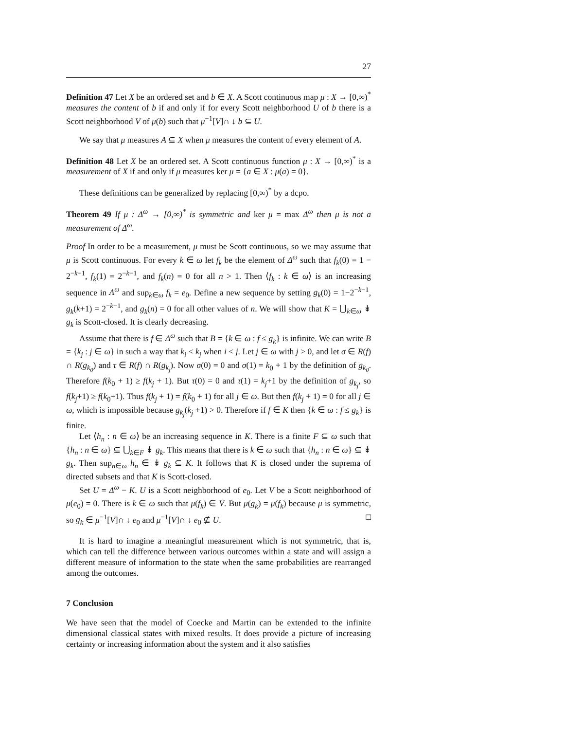27
Definition 47 Let X be an ordered set and b ∈ X. A Scott continuous map μ : X → [0,∞)<sup>*</sup> measures the content of b if and only if for every Scott neighborhood U of b there is a Scott neighborhood V of μ(b) such that μ<sup>−1</sup>[V]∩ ↓ b ⊆ U.
We say that μ measures A ⊆ X when μ measures the content of every element of A.
Definition 48 Let X be an ordered set. A Scott continuous function μ : X → [0,∞)<sup>*</sup> is a measurement of X if and only if μ measures ker μ = {a ∈ X : μ(a) = 0}.
These definitions can be generalized by replacing [0,∞)<sup>*</sup> by a dcpo.
Theorem 49 If μ : Δ<sup>ω</sup> → [0,∞)<sup>*</sup> is symmetric and ker μ = max Δ<sup>ω</sup> then μ is not a measurement of Δ<sup>ω</sup>.
Proof In order to be a measurement, μ must be Scott continuous, so we may assume that μ is Scott continuous. For every k ∈ ω let f<sub>k</sub> be the element of Δ<sup>ω</sup> such that f<sub>k</sub>(0) = 1 − 2<sup>−k−1</sup>, f<sub>k</sub>(1) = 2<sup>−k−1</sup>, and f<sub>k</sub>(n) = 0 for all n > 1. Then ⟨f<sub>k</sub> : k ∈ ω⟩ is an increasing sequence in Λ<sup>ω</sup> and sup<sub>k∈ω</sub> f<sub>k</sub> = e<sub>0</sub>. Define a new sequence by setting g<sub>k</sub>(0) = 1−2<sup>−k−1</sup>, g<sub>k</sub>(k+1) = 2<sup>−k−1</sup>, and g<sub>k</sub>(n) = 0 for all other values of n. We will show that K = ⋃<sub>k∈ω</sub> ↡ g<sub>k</sub> is Scott-closed. It is clearly decreasing.
Assume that there is f ∈ Δ<sup>ω</sup> such that B = {k ∈ ω : f ≤ g<sub>k</sub>} is infinite. We can write B = {k<sub>j</sub> : j ∈ ω} in such a way that k<sub>i</sub> < k<sub>j</sub> when i < j. Let j ∈ ω with j > 0, and let σ ∈ R(f) ∩ R(g<sub>k<sub>0</sub></sub>) and τ ∈ R(f) ∩ R(g<sub>k<sub>j</sub></sub>). Now σ(0) = 0 and σ(1) = k<sub>0</sub> + 1 by the definition of g<sub>k<sub>0</sub></sub>. Therefore f(k<sub>0</sub> + 1) ≥ f(k<sub>j</sub> + 1). But τ(0) = 0 and τ(1) = k<sub>j</sub>+1 by the definition of g<sub>k<sub>j</sub></sub>, so f(k<sub>j</sub>+1) ≥ f(k<sub>0</sub>+1). Thus f(k<sub>j</sub> + 1) = f(k<sub>0</sub> + 1) for all j ∈ ω. But then f(k<sub>j</sub> + 1) = 0 for all j ∈ ω, which is impossible because g<sub>k<sub>j</sub></sub>(k<sub>j</sub> +1) > 0. Therefore if f ∈ K then {k ∈ ω : f ≤ g<sub>k</sub>} is finite.
Let ⟨h<sub>n</sub> : n ∈ ω⟩ be an increasing sequence in K. There is a finite F ⊆ ω such that {h<sub>n</sub> : n ∈ ω} ⊆ ⋃<sub>k∈F</sub> ↡ g<sub>k</sub>. This means that there is k ∈ ω such that {h<sub>n</sub> : n ∈ ω} ⊆ ↡ g<sub>k</sub>. Then sup<sub>n∈ω</sub> h<sub>n</sub> ∈ ↡ g<sub>k</sub> ⊆ K. It follows that K is closed under the suprema of directed subsets and that K is Scott-closed.
Set U = Δ<sup>ω</sup> − K. U is a Scott neighborhood of e<sub>0</sub>. Let V be a Scott neighborhood of μ(e<sub>0</sub>) = 0. There is k ∈ ω such that μ(f<sub>k</sub>) ∈ V. But μ(g<sub>k</sub>) = μ(f<sub>k</sub>) because μ is symmetric, so g<sub>k</sub> ∈ μ<sup>−1</sup>[V]∩ ↓ e<sub>0</sub> and μ<sup>−1</sup>[V]∩ ↓ e<sub>0</sub> ⊈ U. □
It is hard to imagine a meaningful measurement which is not symmetric, that is, which can tell the difference between various outcomes within a state and will assign a different measure of information to the state when the same probabilities are rearranged among the outcomes.
7 Conclusion
We have seen that the model of Coecke and Martin can be extended to the infinite dimensional classical states with mixed results. It does provide a picture of increasing certainty or increasing information about the system and it also satisfies